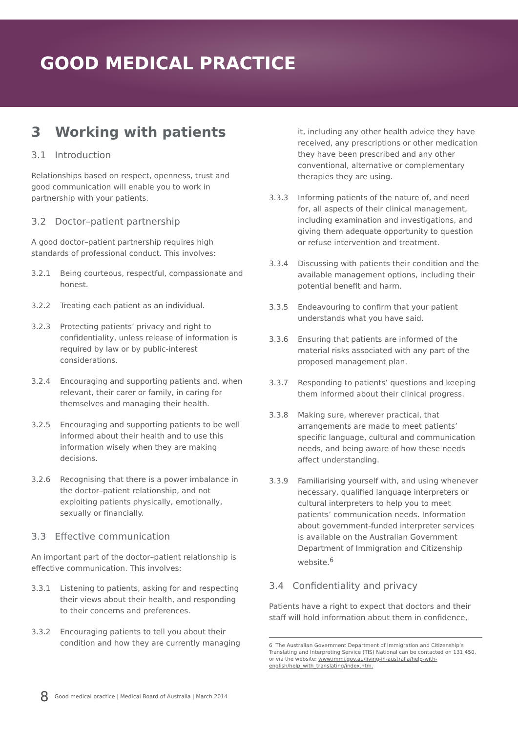GOOD MEDICAL PRACTICE
3 Working with patients
3.1 Introduction
Relationships based on respect, openness, trust and good communication will enable you to work in partnership with your patients.
3.2 Doctor–patient partnership
A good doctor–patient partnership requires high standards of professional conduct. This involves:
3.2.1 Being courteous, respectful, compassionate and honest.
3.2.2 Treating each patient as an individual.
3.2.3 Protecting patients’ privacy and right to confidentiality, unless release of information is required by law or by public-interest considerations.
3.2.4 Encouraging and supporting patients and, when relevant, their carer or family, in caring for themselves and managing their health.
3.2.5 Encouraging and supporting patients to be well informed about their health and to use this information wisely when they are making decisions.
3.2.6 Recognising that there is a power imbalance in the doctor–patient relationship, and not exploiting patients physically, emotionally, sexually or financially.
3.3 Effective communication
An important part of the doctor–patient relationship is effective communication. This involves:
3.3.1 Listening to patients, asking for and respecting their views about their health, and responding to their concerns and preferences.
3.3.2 Encouraging patients to tell you about their condition and how they are currently managing
it, including any other health advice they have received, any prescriptions or other medication they have been prescribed and any other conventional, alternative or complementary therapies they are using.
3.3.3 Informing patients of the nature of, and need for, all aspects of their clinical management, including examination and investigations, and giving them adequate opportunity to question or refuse intervention and treatment.
3.3.4 Discussing with patients their condition and the available management options, including their potential benefit and harm.
3.3.5 Endeavouring to confirm that your patient understands what you have said.
3.3.6 Ensuring that patients are informed of the material risks associated with any part of the proposed management plan.
3.3.7 Responding to patients’ questions and keeping them informed about their clinical progress.
3.3.8 Making sure, wherever practical, that arrangements are made to meet patients’ specific language, cultural and communication needs, and being aware of how these needs affect understanding.
3.3.9 Familiarising yourself with, and using whenever necessary, qualified language interpreters or cultural interpreters to help you to meet patients’ communication needs. Information about government-funded interpreter services is available on the Australian Government Department of Immigration and Citizenship website.<sup>6</sup>
3.4 Confidentiality and privacy
Patients have a right to expect that doctors and their staff will hold information about them in confidence,
6 The Australian Government Department of Immigration and Citizenship’s Translating and Interpreting Service (TIS) National can be contacted on 131 450, or via the website: www.immi.gov.au/living-in-australia/help-with-english/help_with_translating/index.htm.
8 Good medical practice | Medical Board of Australia | March 2014